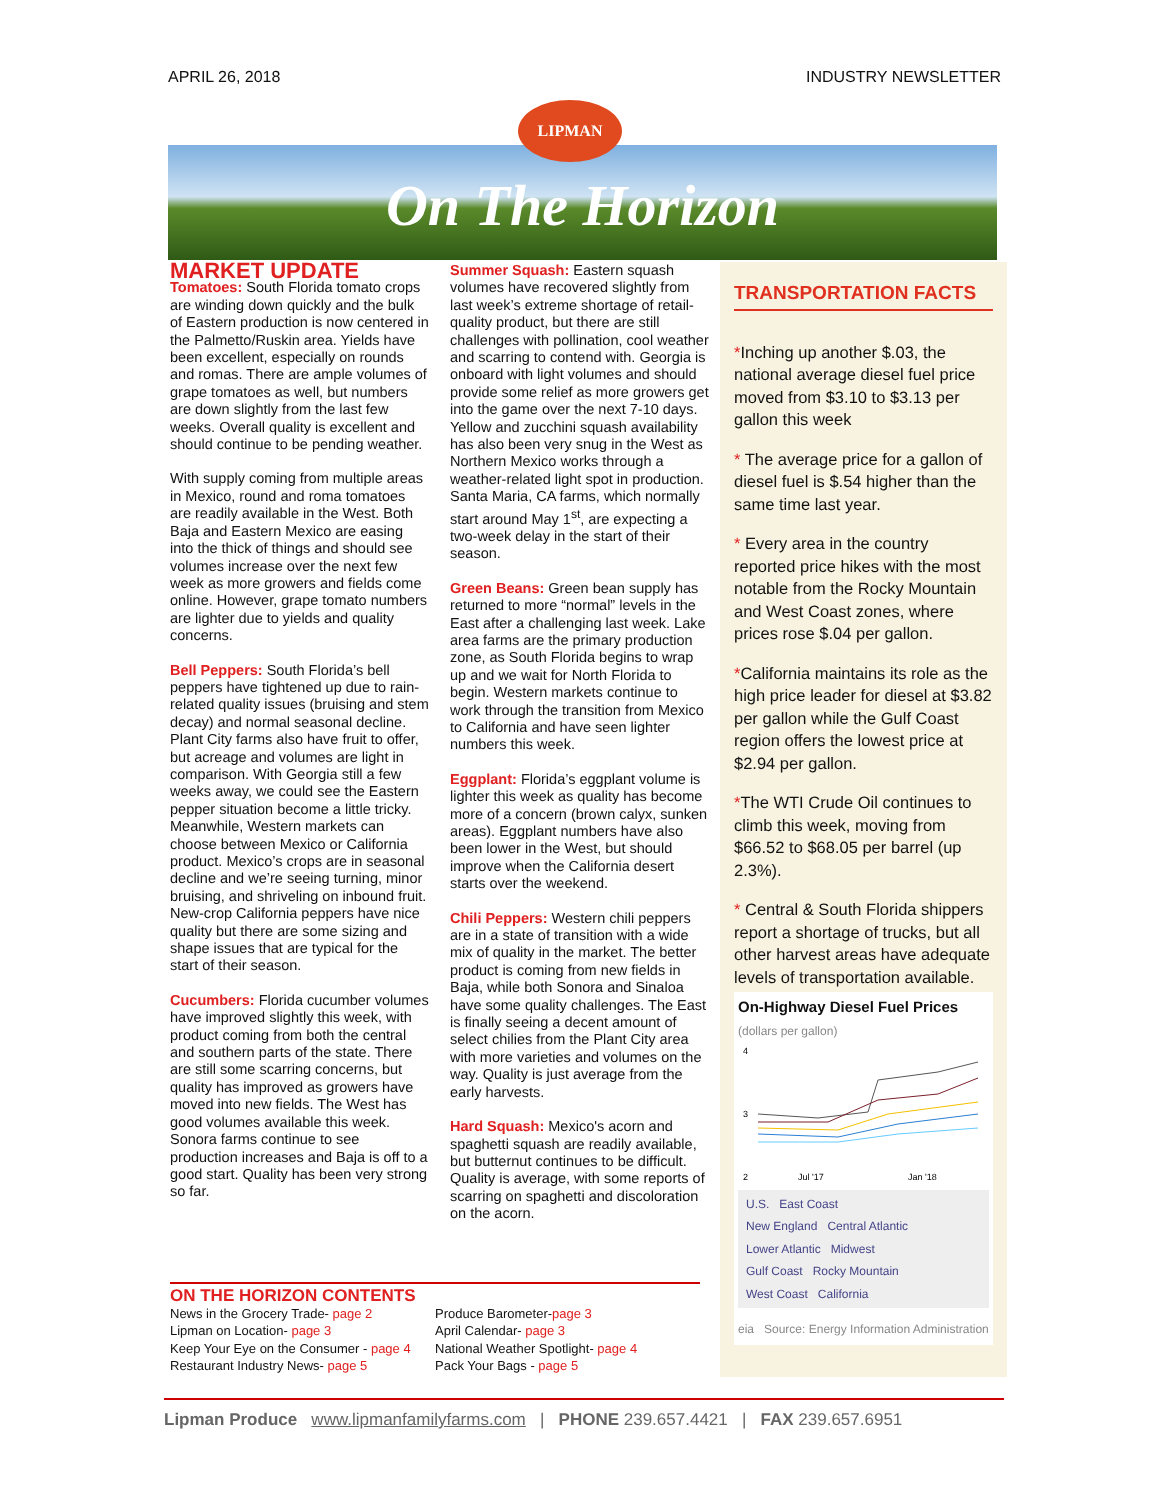APRIL 26, 2018 INDUSTRY NEWSLETTER
LIPMAN
On The Horizon
MARKET UPDATE
Tomatoes: South Florida tomato crops are winding down quickly and the bulk of Eastern production is now centered in the Palmetto/Ruskin area. Yields have been excellent, especially on rounds and romas. There are ample volumes of grape tomatoes as well, but numbers are down slightly from the last few weeks. Overall quality is excellent and should continue to be pending weather.
With supply coming from multiple areas in Mexico, round and roma tomatoes are readily available in the West. Both Baja and Eastern Mexico are easing into the thick of things and should see volumes increase over the next few week as more growers and fields come online. However, grape tomato numbers are lighter due to yields and quality concerns.
Bell Peppers: South Florida’s bell peppers have tightened up due to rain-related quality issues (bruising and stem decay) and normal seasonal decline. Plant City farms also have fruit to offer, but acreage and volumes are light in comparison. With Georgia still a few weeks away, we could see the Eastern pepper situation become a little tricky. Meanwhile, Western markets can choose between Mexico or California product. Mexico’s crops are in seasonal decline and we’re seeing turning, minor bruising, and shriveling on inbound fruit. New-crop California peppers have nice quality but there are some sizing and shape issues that are typical for the start of their season.
Cucumbers: Florida cucumber volumes have improved slightly this week, with product coming from both the central and southern parts of the state. There are still some scarring concerns, but quality has improved as growers have moved into new fields. The West has good volumes available this week. Sonora farms continue to see production increases and Baja is off to a good start. Quality has been very strong so far.
Summer Squash: Eastern squash volumes have recovered slightly from last week’s extreme shortage of retail-quality product, but there are still challenges with pollination, cool weather and scarring to contend with. Georgia is onboard with light volumes and should provide some relief as more growers get into the game over the next 7-10 days. Yellow and zucchini squash availability has also been very snug in the West as Northern Mexico works through a weather-related light spot in production. Santa Maria, CA farms, which normally start around May 1<sup>st</sup>, are expecting a two-week delay in the start of their season.
Green Beans: Green bean supply has returned to more “normal” levels in the East after a challenging last week. Lake area farms are the primary production zone, as South Florida begins to wrap up and we wait for North Florida to begin. Western markets continue to work through the transition from Mexico to California and have seen lighter numbers this week.
Eggplant: Florida’s eggplant volume is lighter this week as quality has become more of a concern (brown calyx, sunken areas). Eggplant numbers have also been lower in the West, but should improve when the California desert starts over the weekend.
Chili Peppers: Western chili peppers are in a state of transition with a wide mix of quality in the market. The better product is coming from new fields in Baja, while both Sonora and Sinaloa have some quality challenges. The East is finally seeing a decent amount of select chilies from the Plant City area with more varieties and volumes on the way. Quality is just average from the early harvests.
Hard Squash: Mexico's acorn and spaghetti squash are readily available, but butternut continues to be difficult. Quality is average, with some reports of scarring on spaghetti and discoloration on the acorn.
TRANSPORTATION FACTS
*Inching up another $.03, the national average diesel fuel price moved from $3.10 to $3.13 per gallon this week
* The average price for a gallon of diesel fuel is $.54 higher than the same time last year.
* Every area in the country reported price hikes with the most notable from the Rocky Mountain and West Coast zones, where prices rose $.04 per gallon.
*California maintains its role as the high price leader for diesel at $3.82 per gallon while the Gulf Coast region offers the lowest price at $2.94 per gallon.
*The WTI Crude Oil continues to climb this week, moving from $66.52 to $68.05 per barrel (up 2.3%).
* Central & South Florida shippers report a shortage of trucks, but all other harvest areas have adequate levels of transportation available.
On-Highway Diesel Fuel Prices
(dollars per gallon)
4
3
2
Jul '17
Jan '18
U.S. East Coast
New England Central Atlantic
Lower Atlantic Midwest
Gulf Coast Rocky Mountain
West Coast California
eia Source: Energy Information Administration
ON THE HORIZON CONTENTS
News in the Grocery Trade- page 2
Lipman on Location- page 3
Keep Your Eye on the Consumer - page 4
Restaurant Industry News- page 5
Produce Barometer-page 3
April Calendar- page 3
National Weather Spotlight- page 4
Pack Your Bags - page 5
Lipman Produce www.lipmanfamilyfarms.com | PHONE 239.657.4421 | FAX 239.657.6951